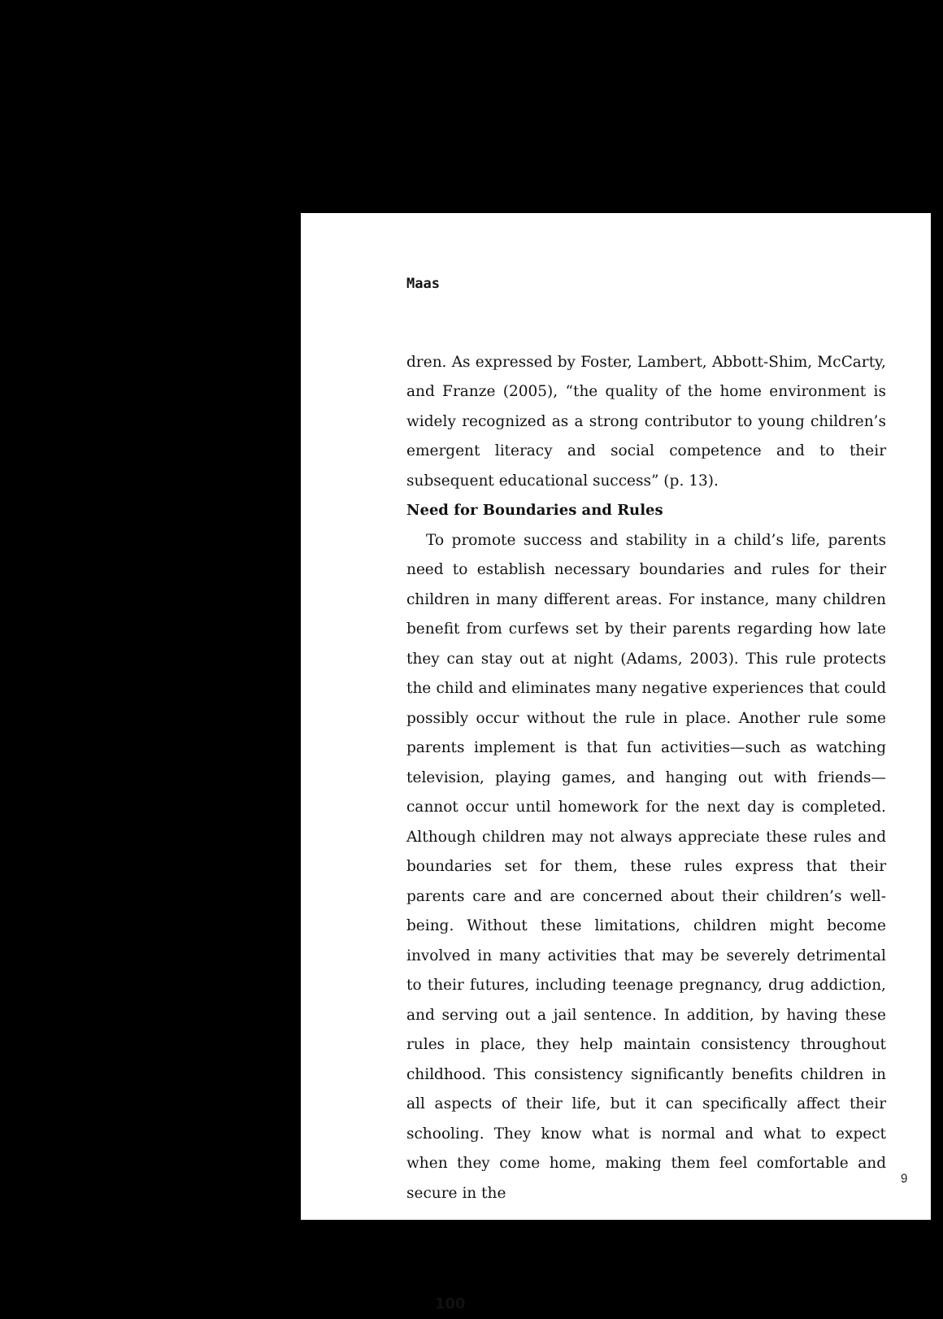Maas
dren. As expressed by Foster, Lambert, Abbott-Shim, McCarty, and Franze (2005), “the quality of the home environment is widely recognized as a strong contributor to young children’s emergent literacy and social competence and to their subsequent educational success” (p. 13).
Need for Boundaries and Rules
To promote success and stability in a child’s life, parents need to establish necessary boundaries and rules for their children in many different areas. For instance, many children benefit from curfews set by their parents regarding how late they can stay out at night (Adams, 2003). This rule protects the child and eliminates many negative experiences that could possibly occur without the rule in place. Another rule some parents implement is that fun activities—such as watching television, playing games, and hanging out with friends—cannot occur until homework for the next day is completed. Although children may not always appreciate these rules and boundaries set for them, these rules express that their parents care and are concerned about their children’s well-being. Without these limitations, children might become involved in many activities that may be severely detrimental to their futures, including teenage pregnancy, drug addiction, and serving out a jail sentence. In addition, by having these rules in place, they help maintain consistency throughout childhood. This consistency significantly benefits children in all aspects of their life, but it can specifically affect their schooling. They know what is normal and what to expect when they come home, making them feel comfortable and secure in the
100
9